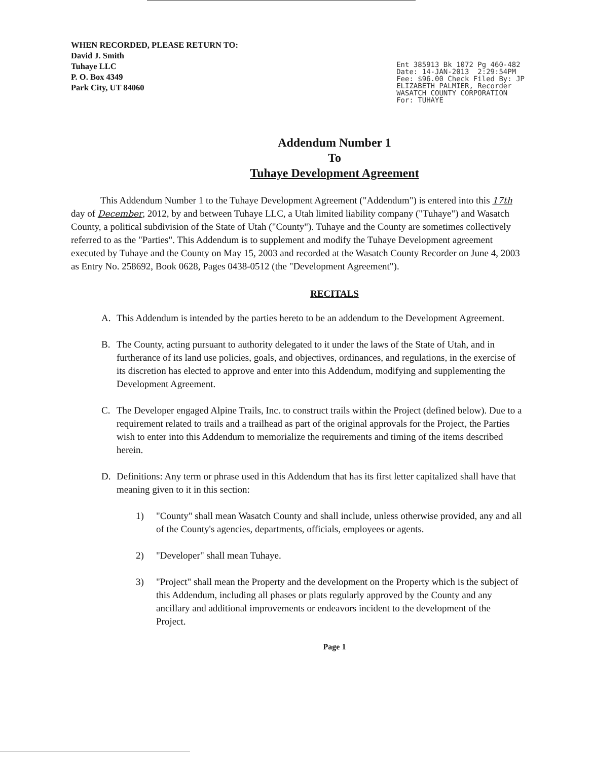WHEN RECORDED, PLEASE RETURN TO:
David J. Smith
Tuhaye LLC
P. O. Box 4349
Park City, UT 84060
Ent 385913 Bk 1072 Pg 460-482 Date: 14-JAN-2013 2:29:54PM Fee: $96.00 Check Filed By: JP ELIZABETH PALMIER, Recorder WASATCH COUNTY CORPORATION For: TUHAYE
Addendum Number 1
To
Tuhaye Development Agreement
This Addendum Number 1 to the Tuhaye Development Agreement ("Addendum") is entered into this 17th day of December, 2012, by and between Tuhaye LLC, a Utah limited liability company ("Tuhaye") and Wasatch County, a political subdivision of the State of Utah ("County"). Tuhaye and the County are sometimes collectively referred to as the "Parties". This Addendum is to supplement and modify the Tuhaye Development agreement executed by Tuhaye and the County on May 15, 2003 and recorded at the Wasatch County Recorder on June 4, 2003 as Entry No. 258692, Book 0628, Pages 0438-0512 (the "Development Agreement").
RECITALS
A. This Addendum is intended by the parties hereto to be an addendum to the Development Agreement.
B. The County, acting pursuant to authority delegated to it under the laws of the State of Utah, and in furtherance of its land use policies, goals, and objectives, ordinances, and regulations, in the exercise of its discretion has elected to approve and enter into this Addendum, modifying and supplementing the Development Agreement.
C. The Developer engaged Alpine Trails, Inc. to construct trails within the Project (defined below). Due to a requirement related to trails and a trailhead as part of the original approvals for the Project, the Parties wish to enter into this Addendum to memorialize the requirements and timing of the items described herein.
D. Definitions: Any term or phrase used in this Addendum that has its first letter capitalized shall have that meaning given to it in this section:
1) "County" shall mean Wasatch County and shall include, unless otherwise provided, any and all of the County's agencies, departments, officials, employees or agents.
2) "Developer" shall mean Tuhaye.
3) "Project" shall mean the Property and the development on the Property which is the subject of this Addendum, including all phases or plats regularly approved by the County and any ancillary and additional improvements or endeavors incident to the development of the Project.
Page 1